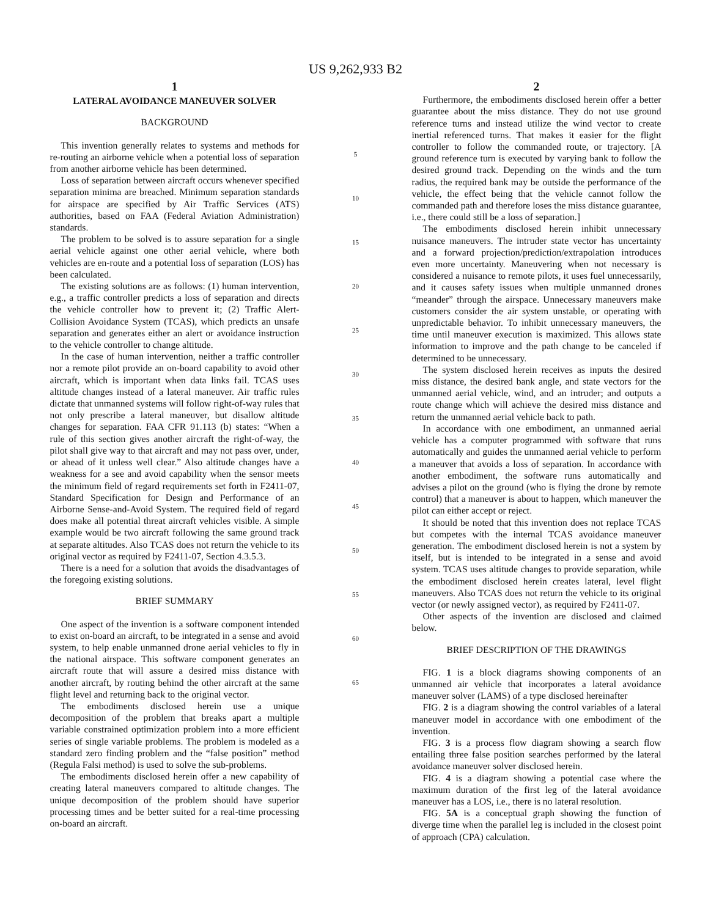US 9,262,933 B2
1
LATERAL AVOIDANCE MANEUVER SOLVER
BACKGROUND
This invention generally relates to systems and methods for re-routing an airborne vehicle when a potential loss of separation from another airborne vehicle has been determined.
Loss of separation between aircraft occurs whenever specified separation minima are breached. Minimum separation standards for airspace are specified by Air Traffic Services (ATS) authorities, based on FAA (Federal Aviation Administration) standards.
The problem to be solved is to assure separation for a single aerial vehicle against one other aerial vehicle, where both vehicles are en-route and a potential loss of separation (LOS) has been calculated.
The existing solutions are as follows: (1) human intervention, e.g., a traffic controller predicts a loss of separation and directs the vehicle controller how to prevent it; (2) Traffic Alert-Collision Avoidance System (TCAS), which predicts an unsafe separation and generates either an alert or avoidance instruction to the vehicle controller to change altitude.
In the case of human intervention, neither a traffic controller nor a remote pilot provide an on-board capability to avoid other aircraft, which is important when data links fail. TCAS uses altitude changes instead of a lateral maneuver. Air traffic rules dictate that unmanned systems will follow right-of-way rules that not only prescribe a lateral maneuver, but disallow altitude changes for separation. FAA CFR 91.113 (b) states: “When a rule of this section gives another aircraft the right-of-way, the pilot shall give way to that aircraft and may not pass over, under, or ahead of it unless well clear.” Also altitude changes have a weakness for a see and avoid capability when the sensor meets the minimum field of regard requirements set forth in F2411-07, Standard Specification for Design and Performance of an Airborne Sense-and-Avoid System. The required field of regard does make all potential threat aircraft vehicles visible. A simple example would be two aircraft following the same ground track at separate altitudes. Also TCAS does not return the vehicle to its original vector as required by F2411-07, Section 4.3.5.3.
There is a need for a solution that avoids the disadvantages of the foregoing existing solutions.
BRIEF SUMMARY
One aspect of the invention is a software component intended to exist on-board an aircraft, to be integrated in a sense and avoid system, to help enable unmanned drone aerial vehicles to fly in the national airspace. This software component generates an aircraft route that will assure a desired miss distance with another aircraft, by routing behind the other aircraft at the same flight level and returning back to the original vector.
The embodiments disclosed herein use a unique decomposition of the problem that breaks apart a multiple variable constrained optimization problem into a more efficient series of single variable problems. The problem is modeled as a standard zero finding problem and the “false position” method (Regula Falsi method) is used to solve the sub-problems.
The embodiments disclosed herein offer a new capability of creating lateral maneuvers compared to altitude changes. The unique decomposition of the problem should have superior processing times and be better suited for a real-time processing on-board an aircraft.
5
10
15
20
25
30
35
40
45
50
55
60
65
2
Furthermore, the embodiments disclosed herein offer a better guarantee about the miss distance. They do not use ground reference turns and instead utilize the wind vector to create inertial referenced turns. That makes it easier for the flight controller to follow the commanded route, or trajectory. [A ground reference turn is executed by varying bank to follow the desired ground track. Depending on the winds and the turn radius, the required bank may be outside the performance of the vehicle, the effect being that the vehicle cannot follow the commanded path and therefore loses the miss distance guarantee, i.e., there could still be a loss of separation.]
The embodiments disclosed herein inhibit unnecessary nuisance maneuvers. The intruder state vector has uncertainty and a forward projection/prediction/extrapolation introduces even more uncertainty. Maneuvering when not necessary is considered a nuisance to remote pilots, it uses fuel unnecessarily, and it causes safety issues when multiple unmanned drones “meander” through the airspace. Unnecessary maneuvers make customers consider the air system unstable, or operating with unpredictable behavior. To inhibit unnecessary maneuvers, the time until maneuver execution is maximized. This allows state information to improve and the path change to be canceled if determined to be unnecessary.
The system disclosed herein receives as inputs the desired miss distance, the desired bank angle, and state vectors for the unmanned aerial vehicle, wind, and an intruder; and outputs a route change which will achieve the desired miss distance and return the unmanned aerial vehicle back to path.
In accordance with one embodiment, an unmanned aerial vehicle has a computer programmed with software that runs automatically and guides the unmanned aerial vehicle to perform a maneuver that avoids a loss of separation. In accordance with another embodiment, the software runs automatically and advises a pilot on the ground (who is flying the drone by remote control) that a maneuver is about to happen, which maneuver the pilot can either accept or reject.
It should be noted that this invention does not replace TCAS but competes with the internal TCAS avoidance maneuver generation. The embodiment disclosed herein is not a system by itself, but is intended to be integrated in a sense and avoid system. TCAS uses altitude changes to provide separation, while the embodiment disclosed herein creates lateral, level flight maneuvers. Also TCAS does not return the vehicle to its original vector (or newly assigned vector), as required by F2411-07.
Other aspects of the invention are disclosed and claimed below.
BRIEF DESCRIPTION OF THE DRAWINGS
FIG. 1 is a block diagrams showing components of an unmanned air vehicle that incorporates a lateral avoidance maneuver solver (LAMS) of a type disclosed hereinafter
FIG. 2 is a diagram showing the control variables of a lateral maneuver model in accordance with one embodiment of the invention.
FIG. 3 is a process flow diagram showing a search flow entailing three false position searches performed by the lateral avoidance maneuver solver disclosed herein.
FIG. 4 is a diagram showing a potential case where the maximum duration of the first leg of the lateral avoidance maneuver has a LOS, i.e., there is no lateral resolution.
FIG. 5A is a conceptual graph showing the function of diverge time when the parallel leg is included in the closest point of approach (CPA) calculation.